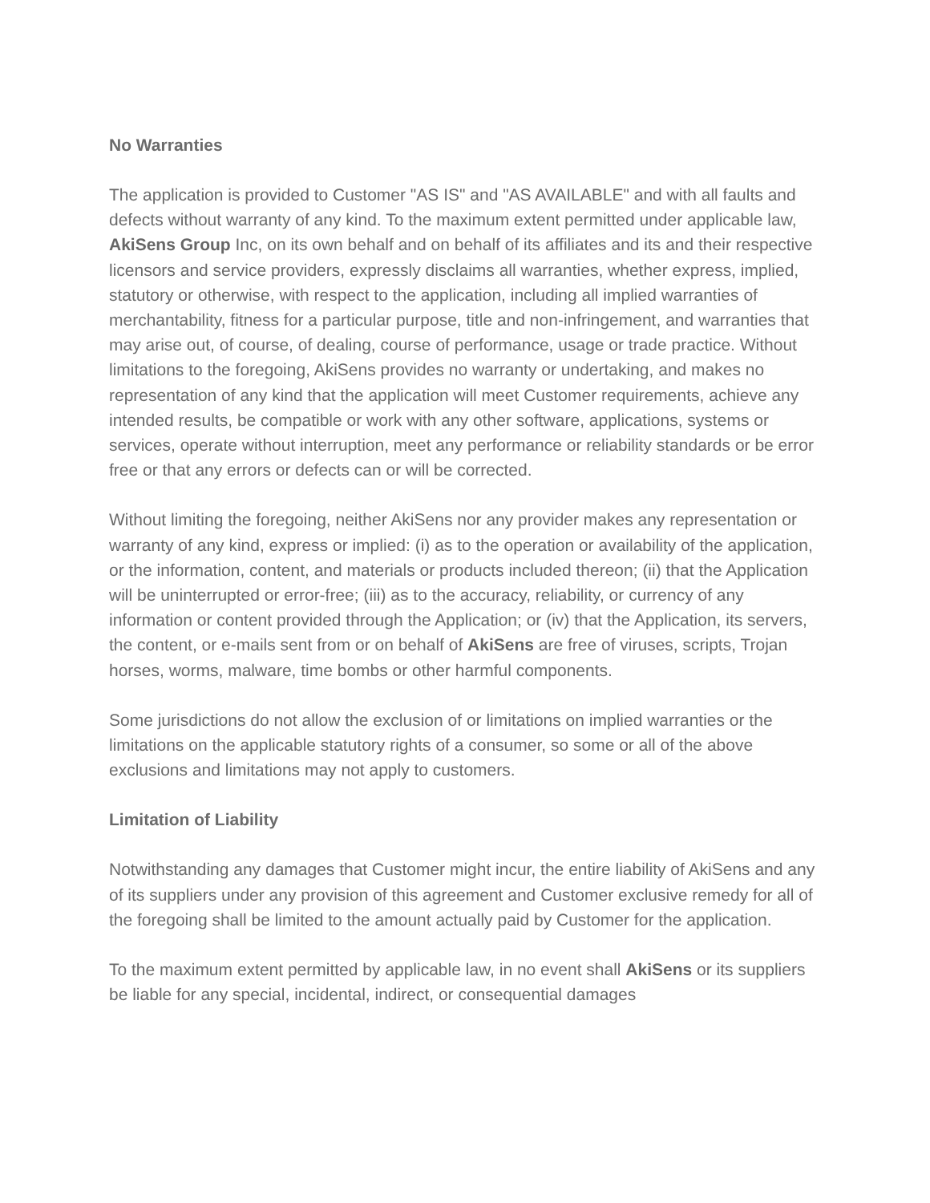No Warranties
The application is provided to Customer "AS IS" and "AS AVAILABLE" and with all faults and defects without warranty of any kind. To the maximum extent permitted under applicable law, AkiSens Group Inc, on its own behalf and on behalf of its affiliates and its and their respective licensors and service providers, expressly disclaims all warranties, whether express, implied, statutory or otherwise, with respect to the application, including all implied warranties of merchantability, fitness for a particular purpose, title and non-infringement, and warranties that may arise out, of course, of dealing, course of performance, usage or trade practice. Without limitations to the foregoing, AkiSens provides no warranty or undertaking, and makes no representation of any kind that the application will meet Customer requirements, achieve any intended results, be compatible or work with any other software, applications, systems or services, operate without interruption, meet any performance or reliability standards or be error free or that any errors or defects can or will be corrected.
Without limiting the foregoing, neither AkiSens nor any provider makes any representation or warranty of any kind, express or implied: (i) as to the operation or availability of the application, or the information, content, and materials or products included thereon; (ii) that the Application will be uninterrupted or error-free; (iii) as to the accuracy, reliability, or currency of any information or content provided through the Application; or (iv) that the Application, its servers, the content, or e-mails sent from or on behalf of AkiSens are free of viruses, scripts, Trojan horses, worms, malware, time bombs or other harmful components.
Some jurisdictions do not allow the exclusion of or limitations on implied warranties or the limitations on the applicable statutory rights of a consumer, so some or all of the above exclusions and limitations may not apply to customers.
Limitation of Liability
Notwithstanding any damages that Customer might incur, the entire liability of AkiSens and any of its suppliers under any provision of this agreement and Customer exclusive remedy for all of the foregoing shall be limited to the amount actually paid by Customer for the application.
To the maximum extent permitted by applicable law, in no event shall AkiSens or its suppliers be liable for any special, incidental, indirect, or consequential damages